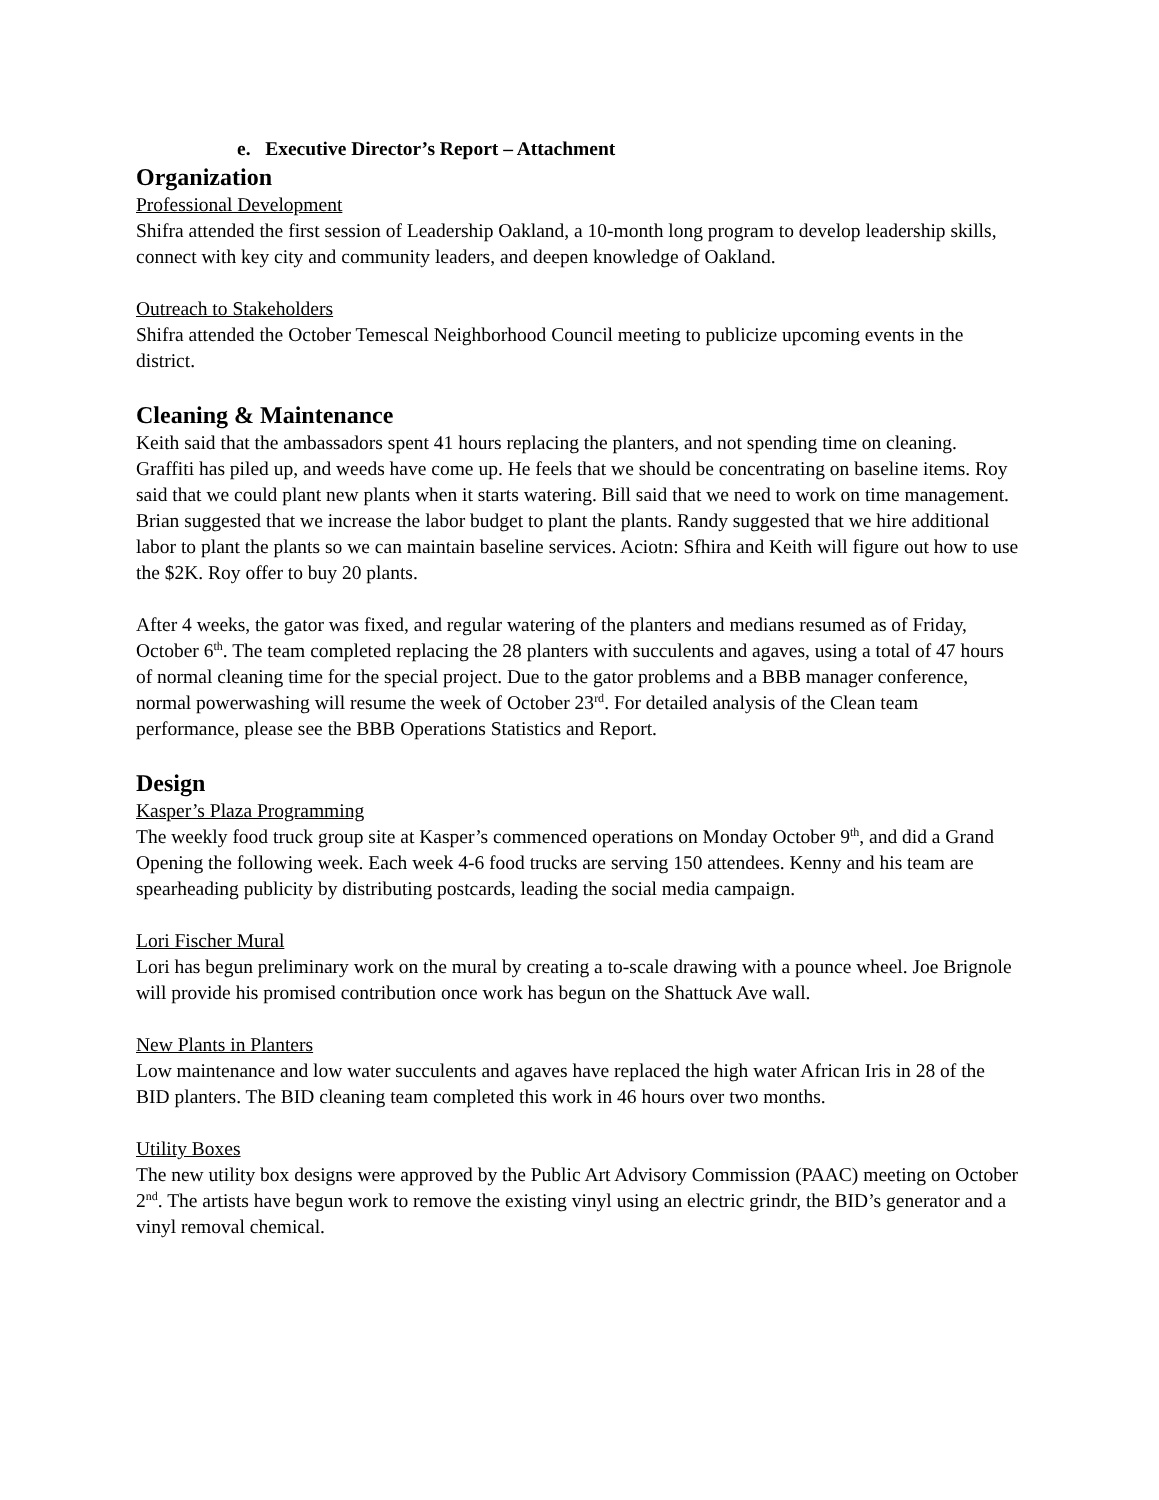e. Executive Director’s Report – Attachment
Organization
Professional Development
Shifra attended the first session of Leadership Oakland, a 10-month long program to develop leadership skills, connect with key city and community leaders, and deepen knowledge of Oakland.
Outreach to Stakeholders
Shifra attended the October Temescal Neighborhood Council meeting to publicize upcoming events in the district.
Cleaning & Maintenance
Keith said that the ambassadors spent 41 hours replacing the planters, and not spending time on cleaning. Graffiti has piled up, and weeds have come up. He feels that we should be concentrating on baseline items. Roy said that we could plant new plants when it starts watering. Bill said that we need to work on time management. Brian suggested that we increase the labor budget to plant the plants. Randy suggested that we hire additional labor to plant the plants so we can maintain baseline services. Aciotn: Sfhira and Keith will figure out how to use the $2K. Roy offer to buy 20 plants.
After 4 weeks, the gator was fixed, and regular watering of the planters and medians resumed as of Friday, October 6<sup>th</sup>. The team completed replacing the 28 planters with succulents and agaves, using a total of 47 hours of normal cleaning time for the special project. Due to the gator problems and a BBB manager conference, normal powerwashing will resume the week of October 23<sup>rd</sup>. For detailed analysis of the Clean team performance, please see the BBB Operations Statistics and Report.
Design
Kasper’s Plaza Programming
The weekly food truck group site at Kasper’s commenced operations on Monday October 9<sup>th</sup>, and did a Grand Opening the following week. Each week 4-6 food trucks are serving 150 attendees. Kenny and his team are spearheading publicity by distributing postcards, leading the social media campaign.
Lori Fischer Mural
Lori has begun preliminary work on the mural by creating a to-scale drawing with a pounce wheel. Joe Brignole will provide his promised contribution once work has begun on the Shattuck Ave wall.
New Plants in Planters
Low maintenance and low water succulents and agaves have replaced the high water African Iris in 28 of the BID planters. The BID cleaning team completed this work in 46 hours over two months.
Utility Boxes
The new utility box designs were approved by the Public Art Advisory Commission (PAAC) meeting on October 2<sup>nd</sup>. The artists have begun work to remove the existing vinyl using an electric grindr, the BID’s generator and a vinyl removal chemical.